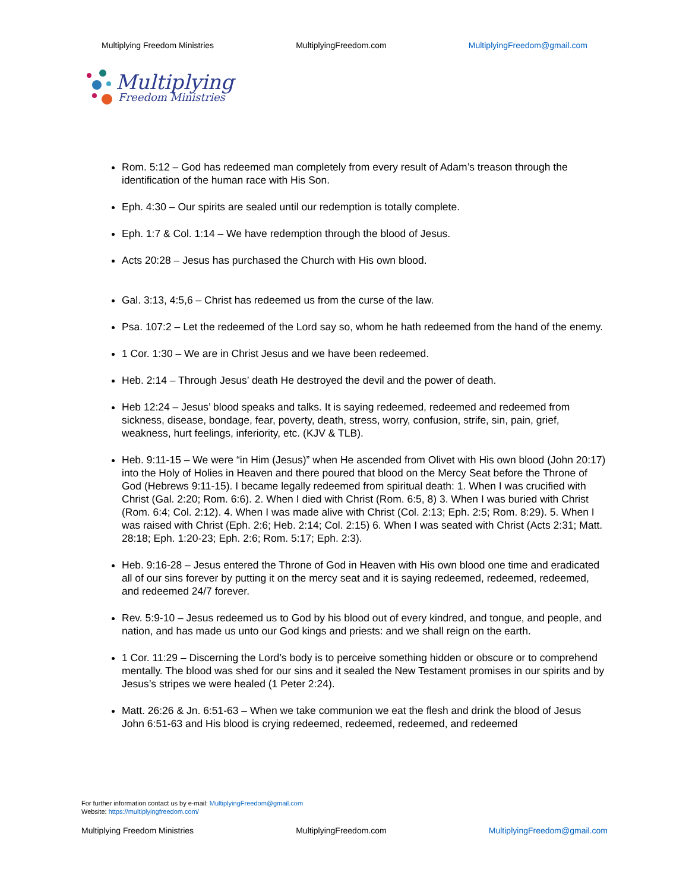Multiplying Freedom Ministries MultiplyingFreedom.com MultiplyingFreedom@gmail.com
Multiplying
Freedom Ministries
Rom. 5:12 – God has redeemed man completely from every result of Adam’s treason through the identification of the human race with His Son.
Eph. 4:30 – Our spirits are sealed until our redemption is totally complete.
Eph. 1:7 & Col. 1:14 – We have redemption through the blood of Jesus.
Acts 20:28 – Jesus has purchased the Church with His own blood.
Gal. 3:13, 4:5,6 – Christ has redeemed us from the curse of the law.
Psa. 107:2 – Let the redeemed of the Lord say so, whom he hath redeemed from the hand of the enemy.
1 Cor. 1:30 – We are in Christ Jesus and we have been redeemed.
Heb. 2:14 – Through Jesus’ death He destroyed the devil and the power of death.
Heb 12:24 – Jesus’ blood speaks and talks. It is saying redeemed, redeemed and redeemed from sickness, disease, bondage, fear, poverty, death, stress, worry, confusion, strife, sin, pain, grief, weakness, hurt feelings, inferiority, etc. (KJV & TLB).
Heb. 9:11-15 – We were “in Him (Jesus)” when He ascended from Olivet with His own blood (John 20:17) into the Holy of Holies in Heaven and there poured that blood on the Mercy Seat before the Throne of God (Hebrews 9:11-15). I became legally redeemed from spiritual death: 1. When I was crucified with Christ (Gal. 2:20; Rom. 6:6). 2. When I died with Christ (Rom. 6:5, 8) 3. When I was buried with Christ (Rom. 6:4; Col. 2:12). 4. When I was made alive with Christ (Col. 2:13; Eph. 2:5; Rom. 8:29). 5. When I was raised with Christ (Eph. 2:6; Heb. 2:14; Col. 2:15) 6. When I was seated with Christ (Acts 2:31; Matt. 28:18; Eph. 1:20-23; Eph. 2:6; Rom. 5:17; Eph. 2:3).
Heb. 9:16-28 – Jesus entered the Throne of God in Heaven with His own blood one time and eradicated all of our sins forever by putting it on the mercy seat and it is saying redeemed, redeemed, redeemed, and redeemed 24/7 forever.
Rev. 5:9-10 – Jesus redeemed us to God by his blood out of every kindred, and tongue, and people, and nation, and has made us unto our God kings and priests: and we shall reign on the earth.
1 Cor. 11:29 – Discerning the Lord’s body is to perceive something hidden or obscure or to comprehend mentally. The blood was shed for our sins and it sealed the New Testament promises in our spirits and by Jesus’s stripes we were healed (1 Peter 2:24).
Matt. 26:26 & Jn. 6:51-63 – When we take communion we eat the flesh and drink the blood of Jesus John 6:51-63 and His blood is crying redeemed, redeemed, redeemed, and redeemed
For further information contact us by e-mail: MultiplyingFreedom@gmail.com
Website: https://multiplyingfreedom.com/
Multiplying Freedom Ministries MultiplyingFreedom.com MultiplyingFreedom@gmail.com